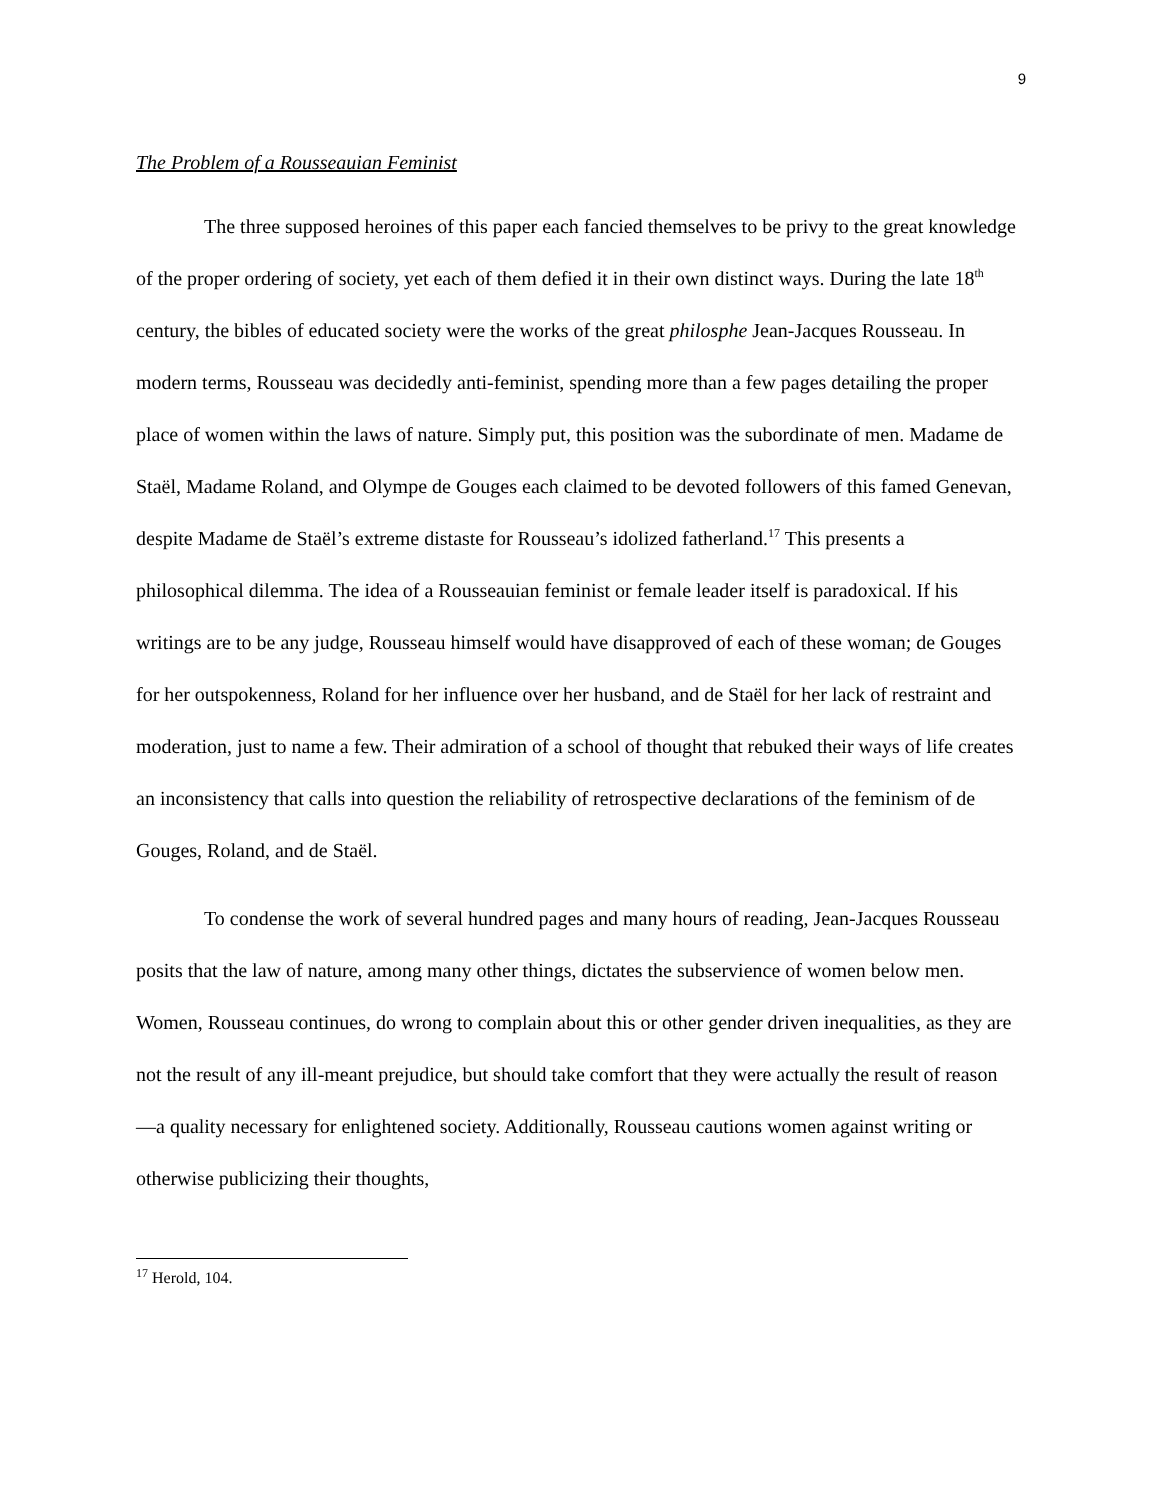9
The Problem of a Rousseauian Feminist
The three supposed heroines of this paper each fancied themselves to be privy to the great knowledge of the proper ordering of society, yet each of them defied it in their own distinct ways. During the late 18<sup>th</sup> century, the bibles of educated society were the works of the great philosphe Jean-Jacques Rousseau. In modern terms, Rousseau was decidedly anti-feminist, spending more than a few pages detailing the proper place of women within the laws of nature. Simply put, this position was the subordinate of men. Madame de Staël, Madame Roland, and Olympe de Gouges each claimed to be devoted followers of this famed Genevan, despite Madame de Staël’s extreme distaste for Rousseau’s idolized fatherland.<sup>17</sup> This presents a philosophical dilemma. The idea of a Rousseauian feminist or female leader itself is paradoxical. If his writings are to be any judge, Rousseau himself would have disapproved of each of these woman; de Gouges for her outspokenness, Roland for her influence over her husband, and de Staël for her lack of restraint and moderation, just to name a few. Their admiration of a school of thought that rebuked their ways of life creates an inconsistency that calls into question the reliability of retrospective declarations of the feminism of de Gouges, Roland, and de Staël.
To condense the work of several hundred pages and many hours of reading, Jean-Jacques Rousseau posits that the law of nature, among many other things, dictates the subservience of women below men. Women, Rousseau continues, do wrong to complain about this or other gender driven inequalities, as they are not the result of any ill-meant prejudice, but should take comfort that they were actually the result of reason—a quality necessary for enlightened society. Additionally, Rousseau cautions women against writing or otherwise publicizing their thoughts,
<sup>17</sup> Herold, 104.